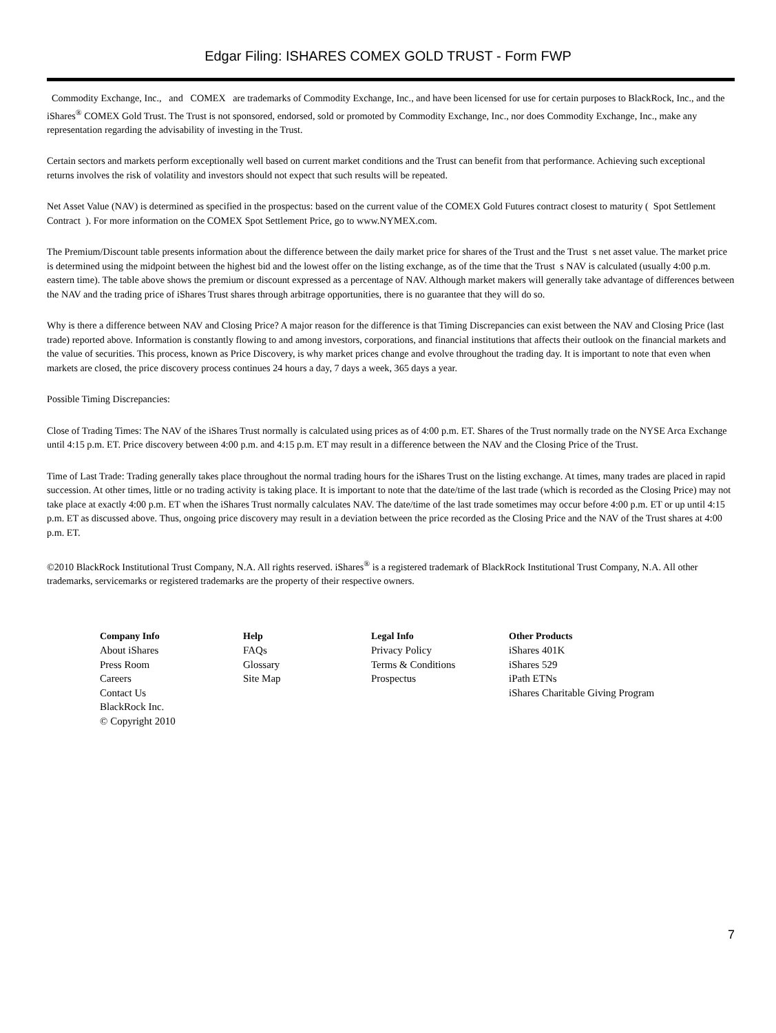Edgar Filing: ISHARES COMEX GOLD TRUST - Form FWP
Commodity Exchange, Inc., and COMEX are trademarks of Commodity Exchange, Inc., and have been licensed for use for certain purposes to BlackRock, Inc., and the iShares<sup>®</sup> COMEX Gold Trust. The Trust is not sponsored, endorsed, sold or promoted by Commodity Exchange, Inc., nor does Commodity Exchange, Inc., make any representation regarding the advisability of investing in the Trust.
Certain sectors and markets perform exceptionally well based on current market conditions and the Trust can benefit from that performance. Achieving such exceptional returns involves the risk of volatility and investors should not expect that such results will be repeated.
Net Asset Value (NAV) is determined as specified in the prospectus: based on the current value of the COMEX Gold Futures contract closest to maturity ( Spot Settlement Contract ). For more information on the COMEX Spot Settlement Price, go to www.NYMEX.com.
The Premium/Discount table presents information about the difference between the daily market price for shares of the Trust and the Trust s net asset value. The market price is determined using the midpoint between the highest bid and the lowest offer on the listing exchange, as of the time that the Trust s NAV is calculated (usually 4:00 p.m. eastern time). The table above shows the premium or discount expressed as a percentage of NAV. Although market makers will generally take advantage of differences between the NAV and the trading price of iShares Trust shares through arbitrage opportunities, there is no guarantee that they will do so.
Why is there a difference between NAV and Closing Price? A major reason for the difference is that Timing Discrepancies can exist between the NAV and Closing Price (last trade) reported above. Information is constantly flowing to and among investors, corporations, and financial institutions that affects their outlook on the financial markets and the value of securities. This process, known as Price Discovery, is why market prices change and evolve throughout the trading day. It is important to note that even when markets are closed, the price discovery process continues 24 hours a day, 7 days a week, 365 days a year.
Possible Timing Discrepancies:
Close of Trading Times: The NAV of the iShares Trust normally is calculated using prices as of 4:00 p.m. ET. Shares of the Trust normally trade on the NYSE Arca Exchange until 4:15 p.m. ET. Price discovery between 4:00 p.m. and 4:15 p.m. ET may result in a difference between the NAV and the Closing Price of the Trust.
Time of Last Trade: Trading generally takes place throughout the normal trading hours for the iShares Trust on the listing exchange. At times, many trades are placed in rapid succession. At other times, little or no trading activity is taking place. It is important to note that the date/time of the last trade (which is recorded as the Closing Price) may not take place at exactly 4:00 p.m. ET when the iShares Trust normally calculates NAV. The date/time of the last trade sometimes may occur before 4:00 p.m. ET or up until 4:15 p.m. ET as discussed above. Thus, ongoing price discovery may result in a deviation between the price recorded as the Closing Price and the NAV of the Trust shares at 4:00 p.m. ET.
©2010 BlackRock Institutional Trust Company, N.A. All rights reserved. iShares<sup>®</sup> is a registered trademark of BlackRock Institutional Trust Company, N.A. All other trademarks, servicemarks or registered trademarks are the property of their respective owners.
| Company Info | Help | Legal Info | Other Products |
| --- | --- | --- | --- |
| About iShares Press Room Careers Contact Us BlackRock Inc. © Copyright 2010 | FAQs Glossary Site Map | Privacy Policy Terms & Conditions Prospectus | iShares 401K iShares 529 iPath ETNs iShares Charitable Giving Program |
7